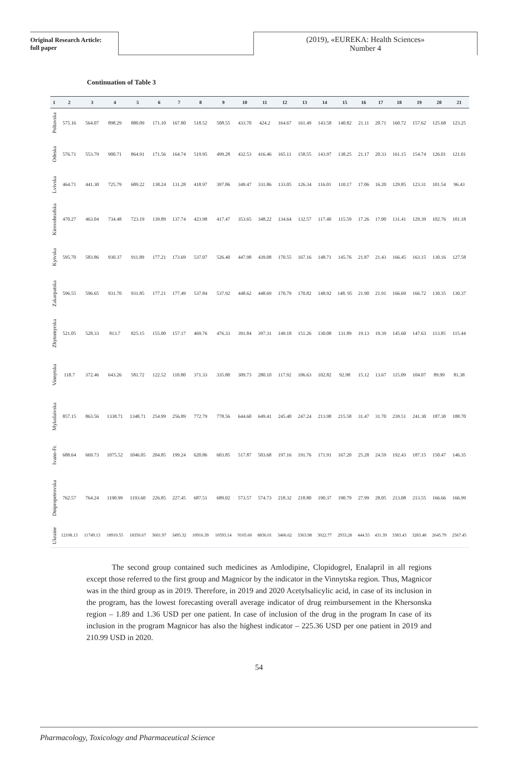Original Research Article:
full paper
(2019), «EUREKA: Health Sciences»
Number 4
Continuation of Table 3
| 1 | 2 | 3 | 4 | 5 | 6 | 7 | 8 | 9 | 10 | 11 | 12 | 13 | 14 | 15 | 16 | 17 | 18 | 19 | 20 | 21 |
| --- | --- | --- | --- | --- | --- | --- | --- | --- | --- | --- | --- | --- | --- | --- | --- | --- | --- | --- | --- | --- |
| Poltavska | 575.16 | 564.07 | 898.29 | 880.09 | 171.10 | 167.80 | 518.52 | 508.55 | 433.70 | 424.2 | 164.67 | 161.49 | 143.58 | 140.82 | 21.11 | 20.71 | 160.72 | 157.62 | 125.68 | 123.25 |
| Odeska | 576.71 | 553.79 | 900.71 | 864.91 | 171.56 | 164.74 | 519.95 | 499.28 | 432.53 | 416.46 | 165.11 | 158.55 | 143.97 | 138.25 | 21.17 | 20.33 | 161.15 | 154.74 | 126.01 | 121.01 |
| Lvivska | 464.71 | 441.30 | 725.79 | 689.22 | 138.24 | 131.28 | 418.97 | 397.86 | 349.47 | 331.86 | 133.05 | 126.34 | 116.01 | 110.17 | 17.06 | 16.20 | 129.85 | 123.31 | 101.54 | 96.43 |
| Kirovohradska | 470.27 | 463.04 | 734.48 | 723.19 | 139.89 | 137.74 | 423.98 | 417.47 | 353.65 | 348.22 | 134.64 | 132.57 | 117.40 | 115.59 | 17.26 | 17.00 | 131.41 | 129.39 | 102.76 | 101.18 |
| Kyivska | 595.70 | 583.86 | 930.37 | 911.89 | 177.21 | 173.69 | 537.07 | 526.40 | 447.98 | 439.08 | 170.55 | 167.16 | 148.71 | 145.76 | 21.87 | 21.43 | 166.45 | 163.15 | 130.16 | 127.58 |
| Zakarpatska | 596.55 | 596.65 | 931.70 | 931.85 | 177.21 | 177.49 | 537.84 | 537.92 | 448.62 | 448.69 | 170.79 | 170.82 | 148.92 | 148. 95 | 21.90 | 21.91 | 166.69 | 166.72 | 130.35 | 130.37 |
| Zhytomyrska | 521.05 | 528.33 | 813.7 | 825.15 | 155.00 | 157.17 | 469.76 | 476.33 | 391.84 | 397.31 | 149.18 | 151.26 | 130.08 | 131.89 | 19.13 | 19.39 | 145.60 | 147.63 | 113.85 | 115.44 |
| Vinnytska | 118.7 | 372.46 | 643.26 | 581.72 | 122.52 | 110.80 | 371.33 | 335.80 | 309.73 | 280.10 | 117.92 | 106.63 | 102.82 | 92.98 | 15.12 | 13.67 | 115.09 | 104.07 | 89.99 | 81.38 |
| Mykolaivska | 857.15 | 863.56 | 1338.71 | 1348.71 | 254.99 | 256.89 | 772.79 | 778.56 | 644.60 | 649.41 | 245.40 | 247.24 | 213.98 | 215.58 | 31.47 | 31.70 | 239.51 | 241.30 | 187.30 | 188.70 |
| Ivano-Fr. | 688.64 | 669.73 | 1075.52 | 1046.05 | 204.85 | 199.24 | 620.86 | 603.85 | 517.87 | 503.68 | 197.16 | 191.76 | 171.91 | 167.20 | 25.28 | 24.59 | 192.43 | 187.15 | 150.47 | 146.35 |
| Dnipropetrovska | 762.57 | 764.24 | 1190.99 | 1193.60 | 226.85 | 227.45 | 687.51 | 689.02 | 573.57 | 574.73 | 218.32 | 218.80 | 190.37 | 190.79 | 27.99 | 28.05 | 213.08 | 213.55 | 166.66 | 166.99 |
| Ukraine | 12108.13 | 11749.13 | 18910.55 | 18350.67 | 3601.97 | 3495.32 | 10916.39 | 10593.14 | 9105.60 | 8836.01 | 3466.62 | 3363.98 | 3022.77 | 2933.28 | 444.55 | 431.39 | 3383.43 | 3283.48 | 2645.79 | 2567.45 |
The second group contained such medicines as Amlodipine, Clopidogrel, Enalapril in all regions except those referred to the first group and Magnicor by the indicator in the Vinnytska region. Thus, Magnicor was in the third group as in 2019. Therefore, in 2019 and 2020 Acetylsalicylic acid, in case of its inclusion in the program, has the lowest forecasting overall average indicator of drug reimbursement in the Khersonska region – 1.89 and 1.36 USD per one patient. In case of inclusion of the drug in the program In case of its inclusion in the program Magnicor has also the highest indicator – 225.36 USD per one patient in 2019 and 210.99 USD in 2020.
54
Pharmacology, Toxicology and Pharmaceutical Science